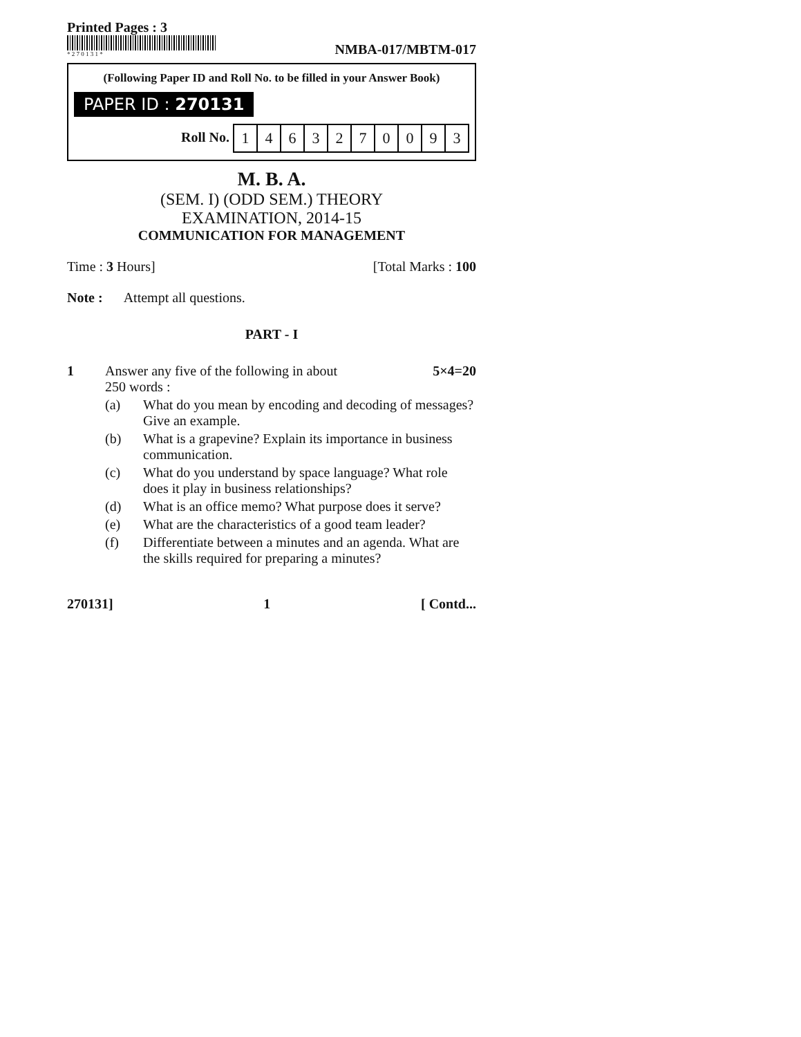Printed Pages : 3
* 2 7 0 1 3 1 *
NMBA-017/MBTM-017
(Following Paper ID and Roll No. to be filled in your Answer Book)
PAPER ID : 270131
Roll No.
| 1 | 4 | 6 | 3 | 2 | 7 | 0 | 0 | 9 | 3 |
M. B. A.
(SEM. I) (ODD SEM.) THEORY
EXAMINATION, 2014-15
COMMUNICATION FOR MANAGEMENT
Time : 3 Hours] [Total Marks : 100
Note : Attempt all questions.
PART - I
1 Answer any five of the following in about 5×4=20
250 words :
(a) What do you mean by encoding and decoding of messages? Give an example.
(b) What is a grapevine? Explain its importance in business communication.
(c) What do you understand by space language? What role does it play in business relationships?
(d) What is an office memo? What purpose does it serve?
(e) What are the characteristics of a good team leader?
(f) Differentiate between a minutes and an agenda. What are the skills required for preparing a minutes?
270131] 1 [ Contd...